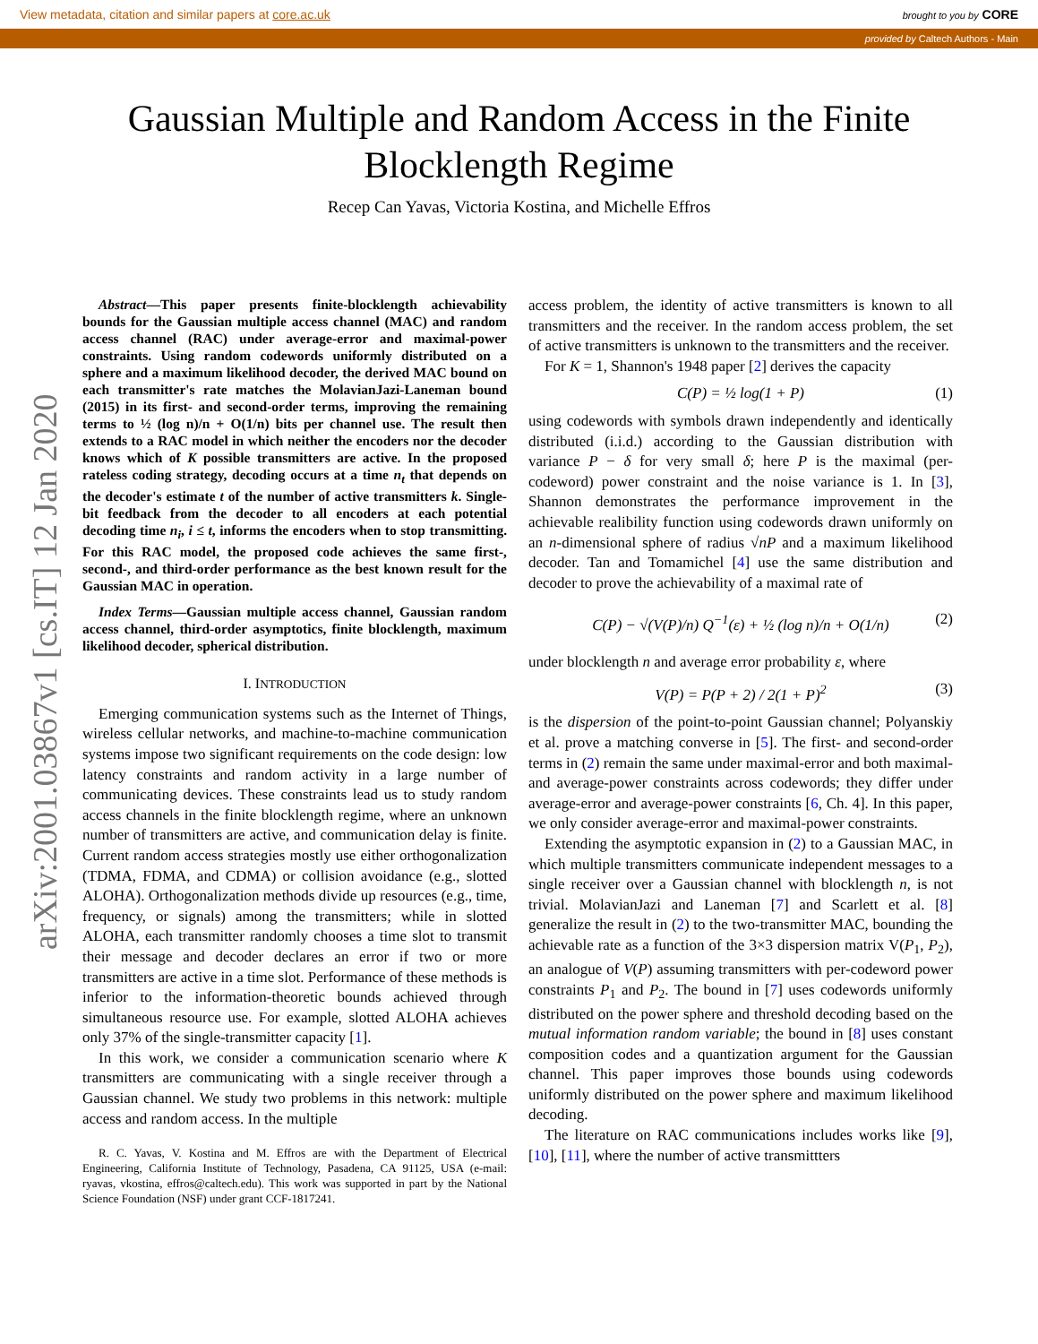View metadata, citation and similar papers at core.ac.uk brought to you by CORE
provided by Caltech Authors - Main
arXiv:2001.03867v1 [cs.IT] 12 Jan 2020
Gaussian Multiple and Random Access in the Finite Blocklength Regime
Recep Can Yavas, Victoria Kostina, and Michelle Effros
Abstract—This paper presents finite-blocklength achievability bounds for the Gaussian multiple access channel (MAC) and random access channel (RAC) under average-error and maximal-power constraints. Using random codewords uniformly distributed on a sphere and a maximum likelihood decoder, the derived MAC bound on each transmitter's rate matches the MolavianJazi-Laneman bound (2015) in its first- and second-order terms, improving the remaining terms to ½ (log n)/n + O(1/n) bits per channel use. The result then extends to a RAC model in which neither the encoders nor the decoder knows which of K possible transmitters are active. In the proposed rateless coding strategy, decoding occurs at a time n<sub>t</sub> that depends on the decoder's estimate t of the number of active transmitters k. Single-bit feedback from the decoder to all encoders at each potential decoding time n<sub>i</sub>, i ≤ t, informs the encoders when to stop transmitting. For this RAC model, the proposed code achieves the same first-, second-, and third-order performance as the best known result for the Gaussian MAC in operation.
Index Terms—Gaussian multiple access channel, Gaussian random access channel, third-order asymptotics, finite blocklength, maximum likelihood decoder, spherical distribution.
I. INTRODUCTION
Emerging communication systems such as the Internet of Things, wireless cellular networks, and machine-to-machine communication systems impose two significant requirements on the code design: low latency constraints and random activity in a large number of communicating devices. These constraints lead us to study random access channels in the finite blocklength regime, where an unknown number of transmitters are active, and communication delay is finite. Current random access strategies mostly use either orthogonalization (TDMA, FDMA, and CDMA) or collision avoidance (e.g., slotted ALOHA). Orthogonalization methods divide up resources (e.g., time, frequency, or signals) among the transmitters; while in slotted ALOHA, each transmitter randomly chooses a time slot to transmit their message and decoder declares an error if two or more transmitters are active in a time slot. Performance of these methods is inferior to the information-theoretic bounds achieved through simultaneous resource use. For example, slotted ALOHA achieves only 37% of the single-transmitter capacity [1].
In this work, we consider a communication scenario where K transmitters are communicating with a single receiver through a Gaussian channel. We study two problems in this network: multiple access and random access. In the multiple
R. C. Yavas, V. Kostina and M. Effros are with the Department of Electrical Engineering, California Institute of Technology, Pasadena, CA 91125, USA (e-mail: ryavas, vkostina, effros@caltech.edu). This work was supported in part by the National Science Foundation (NSF) under grant CCF-1817241.
access problem, the identity of active transmitters is known to all transmitters and the receiver. In the random access problem, the set of active transmitters is unknown to the transmitters and the receiver.
For K = 1, Shannon's 1948 paper [2] derives the capacity
C(P) = ½ log(1 + P) (1)
using codewords with symbols drawn independently and identically distributed (i.i.d.) according to the Gaussian distribution with variance P − δ for very small δ; here P is the maximal (per-codeword) power constraint and the noise variance is 1. In [3], Shannon demonstrates the performance improvement in the achievable realibility function using codewords drawn uniformly on an n-dimensional sphere of radius √nP and a maximum likelihood decoder. Tan and Tomamichel [4] use the same distribution and decoder to prove the achievability of a maximal rate of
C(P) − √(V(P)/n) Q<sup>−1</sup>(ε) + ½ (log n)/n + O(1/n) (2)
under blocklength n and average error probability ε, where
V(P) = P(P + 2) / 2(1 + P)<sup>2</sup> (3)
is the dispersion of the point-to-point Gaussian channel; Polyanskiy et al. prove a matching converse in [5]. The first- and second-order terms in (2) remain the same under maximal-error and both maximal- and average-power constraints across codewords; they differ under average-error and average-power constraints [6, Ch. 4]. In this paper, we only consider average-error and maximal-power constraints.
Extending the asymptotic expansion in (2) to a Gaussian MAC, in which multiple transmitters communicate independent messages to a single receiver over a Gaussian channel with blocklength n, is not trivial. MolavianJazi and Laneman [7] and Scarlett et al. [8] generalize the result in (2) to the two-transmitter MAC, bounding the achievable rate as a function of the 3×3 dispersion matrix V(P<sub>1</sub>, P<sub>2</sub>), an analogue of V(P) assuming transmitters with per-codeword power constraints P<sub>1</sub> and P<sub>2</sub>. The bound in [7] uses codewords uniformly distributed on the power sphere and threshold decoding based on the mutual information random variable; the bound in [8] uses constant composition codes and a quantization argument for the Gaussian channel. This paper improves those bounds using codewords uniformly distributed on the power sphere and maximum likelihood decoding.
The literature on RAC communications includes works like [9], [10], [11], where the number of active transmittters